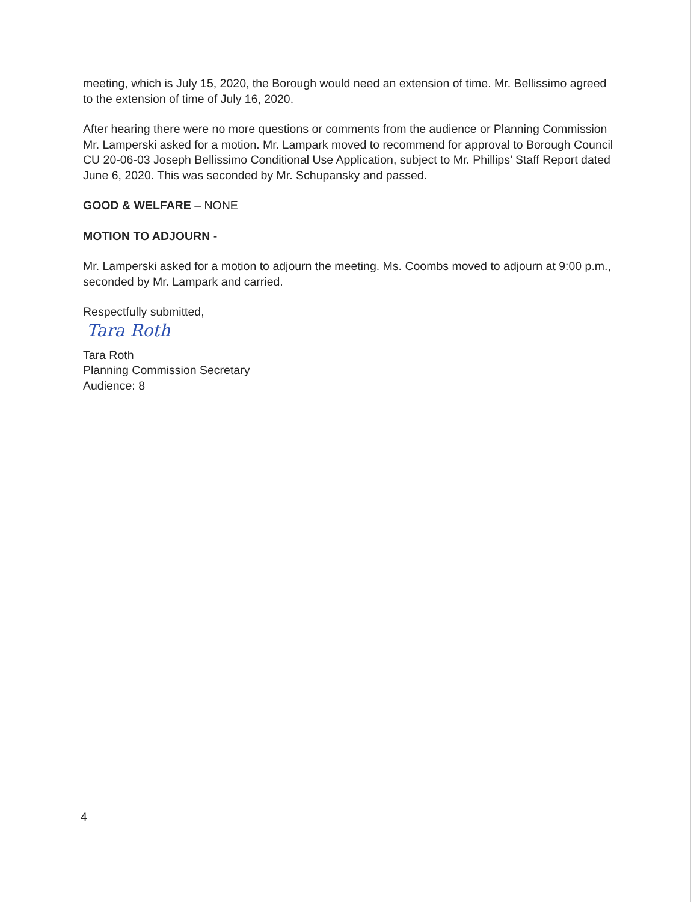meeting, which is July 15, 2020, the Borough would need an extension of time. Mr. Bellissimo agreed to the extension of time of July 16, 2020.
After hearing there were no more questions or comments from the audience or Planning Commission Mr. Lamperski asked for a motion. Mr. Lampark moved to recommend for approval to Borough Council CU 20-06-03 Joseph Bellissimo Conditional Use Application, subject to Mr. Phillips’ Staff Report dated June 6, 2020. This was seconded by Mr. Schupansky and passed.
GOOD & WELFARE – NONE
MOTION TO ADJOURN -
Mr. Lamperski asked for a motion to adjourn the meeting. Ms. Coombs moved to adjourn at 9:00 p.m., seconded by Mr. Lampark and carried.
Respectfully submitted,
Tara Roth
Tara Roth
Planning Commission Secretary
Audience: 8
4